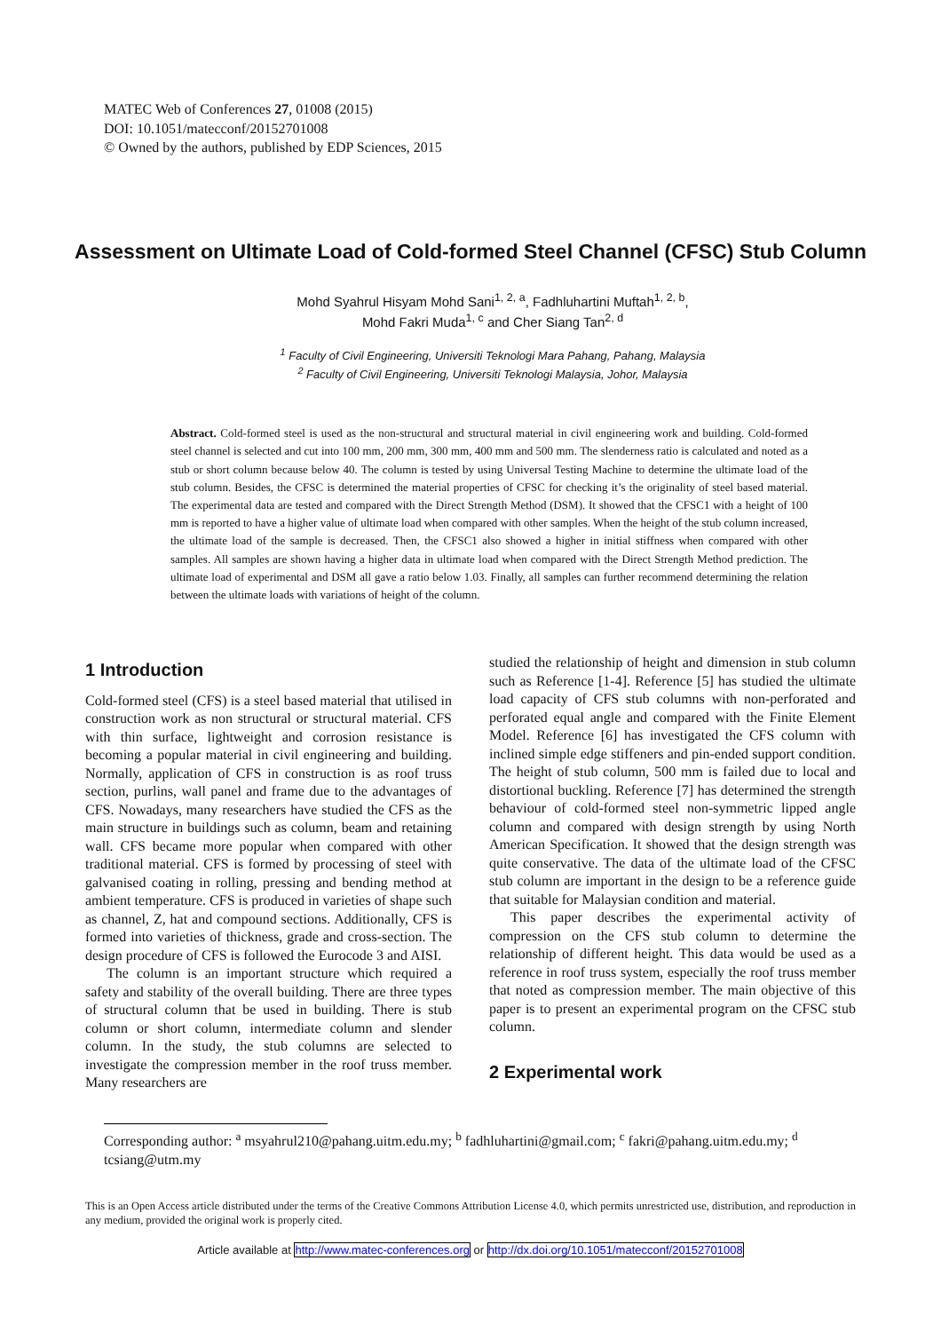MATEC Web of Conferences 27, 01008 (2015)
DOI: 10.1051/matecconf/20152701008
© Owned by the authors, published by EDP Sciences, 2015
Assessment on Ultimate Load of Cold-formed Steel Channel (CFSC) Stub Column
Mohd Syahrul Hisyam Mohd Sani<sup>1, 2, a</sup>, Fadhluhartini Muftah<sup>1, 2, b</sup>,
Mohd Fakri Muda<sup>1, c</sup> and Cher Siang Tan<sup>2, d</sup>
<sup>1</sup> Faculty of Civil Engineering, Universiti Teknologi Mara Pahang, Pahang, Malaysia
<sup>2</sup> Faculty of Civil Engineering, Universiti Teknologi Malaysia, Johor, Malaysia
Abstract. Cold-formed steel is used as the non-structural and structural material in civil engineering work and building. Cold-formed steel channel is selected and cut into 100 mm, 200 mm, 300 mm, 400 mm and 500 mm. The slenderness ratio is calculated and noted as a stub or short column because below 40. The column is tested by using Universal Testing Machine to determine the ultimate load of the stub column. Besides, the CFSC is determined the material properties of CFSC for checking it’s the originality of steel based material. The experimental data are tested and compared with the Direct Strength Method (DSM). It showed that the CFSC1 with a height of 100 mm is reported to have a higher value of ultimate load when compared with other samples. When the height of the stub column increased, the ultimate load of the sample is decreased. Then, the CFSC1 also showed a higher in initial stiffness when compared with other samples. All samples are shown having a higher data in ultimate load when compared with the Direct Strength Method prediction. The ultimate load of experimental and DSM all gave a ratio below 1.03. Finally, all samples can further recommend determining the relation between the ultimate loads with variations of height of the column.
1 Introduction
Cold-formed steel (CFS) is a steel based material that utilised in construction work as non structural or structural material. CFS with thin surface, lightweight and corrosion resistance is becoming a popular material in civil engineering and building. Normally, application of CFS in construction is as roof truss section, purlins, wall panel and frame due to the advantages of CFS. Nowadays, many researchers have studied the CFS as the main structure in buildings such as column, beam and retaining wall. CFS became more popular when compared with other traditional material. CFS is formed by processing of steel with galvanised coating in rolling, pressing and bending method at ambient temperature. CFS is produced in varieties of shape such as channel, Z, hat and compound sections. Additionally, CFS is formed into varieties of thickness, grade and cross-section. The design procedure of CFS is followed the Eurocode 3 and AISI.
The column is an important structure which required a safety and stability of the overall building. There are three types of structural column that be used in building. There is stub column or short column, intermediate column and slender column. In the study, the stub columns are selected to investigate the compression member in the roof truss member. Many researchers are
studied the relationship of height and dimension in stub column such as Reference [1-4]. Reference [5] has studied the ultimate load capacity of CFS stub columns with non-perforated and perforated equal angle and compared with the Finite Element Model. Reference [6] has investigated the CFS column with inclined simple edge stiffeners and pin-ended support condition. The height of stub column, 500 mm is failed due to local and distortional buckling. Reference [7] has determined the strength behaviour of cold-formed steel non-symmetric lipped angle column and compared with design strength by using North American Specification. It showed that the design strength was quite conservative. The data of the ultimate load of the CFSC stub column are important in the design to be a reference guide that suitable for Malaysian condition and material.
This paper describes the experimental activity of compression on the CFS stub column to determine the relationship of different height. This data would be used as a reference in roof truss system, especially the roof truss member that noted as compression member. The main objective of this paper is to present an experimental program on the CFSC stub column.
2 Experimental work
Corresponding author: <sup>a</sup> msyahrul210@pahang.uitm.edu.my; <sup>b</sup> fadhluhartini@gmail.com; <sup>c</sup> fakri@pahang.uitm.edu.my; <sup>d</sup> tcsiang@utm.my
This is an Open Access article distributed under the terms of the Creative Commons Attribution License 4.0, which permits unrestricted use, distribution, and reproduction in any medium, provided the original work is properly cited.
Article available at http://www.matec-conferences.org or http://dx.doi.org/10.1051/matecconf/20152701008